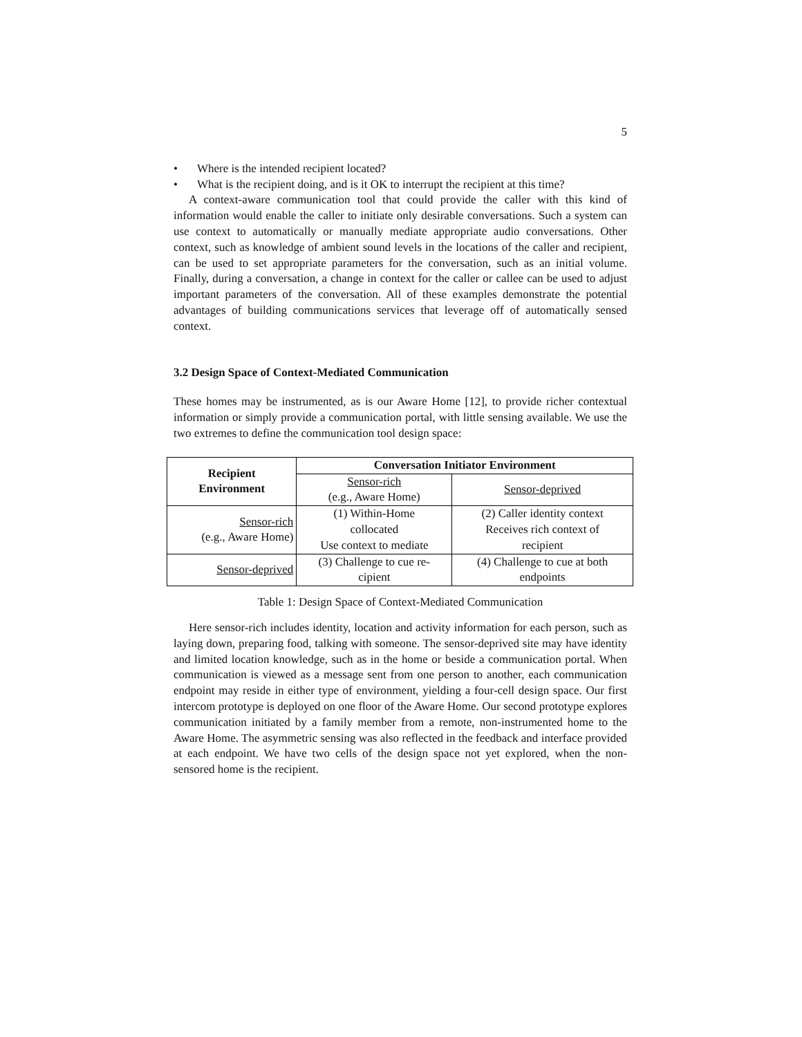5
• Where is the intended recipient located?
• What is the recipient doing, and is it OK to interrupt the recipient at this time?
A context-aware communication tool that could provide the caller with this kind of information would enable the caller to initiate only desirable conversations. Such a system can use context to automatically or manually mediate appropriate audio conversations. Other context, such as knowledge of ambient sound levels in the locations of the caller and recipient, can be used to set appropriate parameters for the conversation, such as an initial volume. Finally, during a conversation, a change in context for the caller or callee can be used to adjust important parameters of the conversation. All of these examples demonstrate the potential advantages of building communications services that leverage off of automatically sensed context.
3.2 Design Space of Context-Mediated Communication
These homes may be instrumented, as is our Aware Home [12], to provide richer contextual information or simply provide a communication portal, with little sensing available. We use the two extremes to define the communication tool design space:
| Recipient Environment | Conversation Initiator Environment | |
| --- | --- | --- |
| | Sensor-rich (e.g., Aware Home) | Sensor-deprived |
| Sensor-rich (e.g., Aware Home) | (1) Within-Home collocated Use context to mediate | (2) Caller identity context Receives rich context of recipient |
| Sensor-deprived | (3) Challenge to cue re- cipient | (4) Challenge to cue at both endpoints |
Table 1: Design Space of Context-Mediated Communication
Here sensor-rich includes identity, location and activity information for each person, such as laying down, preparing food, talking with someone. The sensor-deprived site may have identity and limited location knowledge, such as in the home or beside a communication portal. When communication is viewed as a message sent from one person to another, each communication endpoint may reside in either type of environment, yielding a four-cell design space. Our first intercom prototype is deployed on one floor of the Aware Home. Our second prototype explores communication initiated by a family member from a remote, non-instrumented home to the Aware Home. The asymmetric sensing was also reflected in the feedback and interface provided at each endpoint. We have two cells of the design space not yet explored, when the non-sensored home is the recipient.